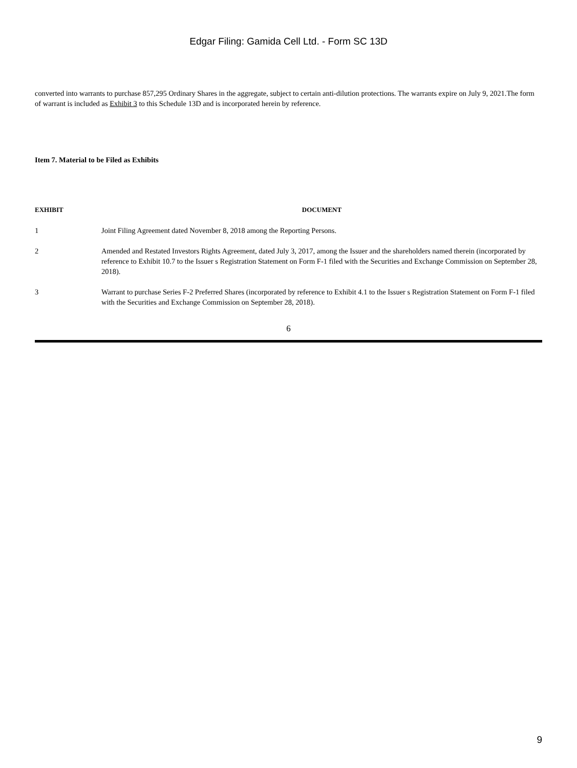Edgar Filing: Gamida Cell Ltd. - Form SC 13D
converted into warrants to purchase 857,295 Ordinary Shares in the aggregate, subject to certain anti-dilution protections. The warrants expire on July 9, 2021.The form of warrant is included as Exhibit 3 to this Schedule 13D and is incorporated herein by reference.
Item 7. Material to be Filed as Exhibits
| EXHIBIT | DOCUMENT |
| --- | --- |
| 1 | Joint Filing Agreement dated November 8, 2018 among the Reporting Persons. |
| 2 | Amended and Restated Investors Rights Agreement, dated July 3, 2017, among the Issuer and the shareholders named therein (incorporated by reference to Exhibit 10.7 to the Issuer s Registration Statement on Form F-1 filed with the Securities and Exchange Commission on September 28, 2018). |
| 3 | Warrant to purchase Series F-2 Preferred Shares (incorporated by reference to Exhibit 4.1 to the Issuer s Registration Statement on Form F-1 filed with the Securities and Exchange Commission on September 28, 2018). |
6
9